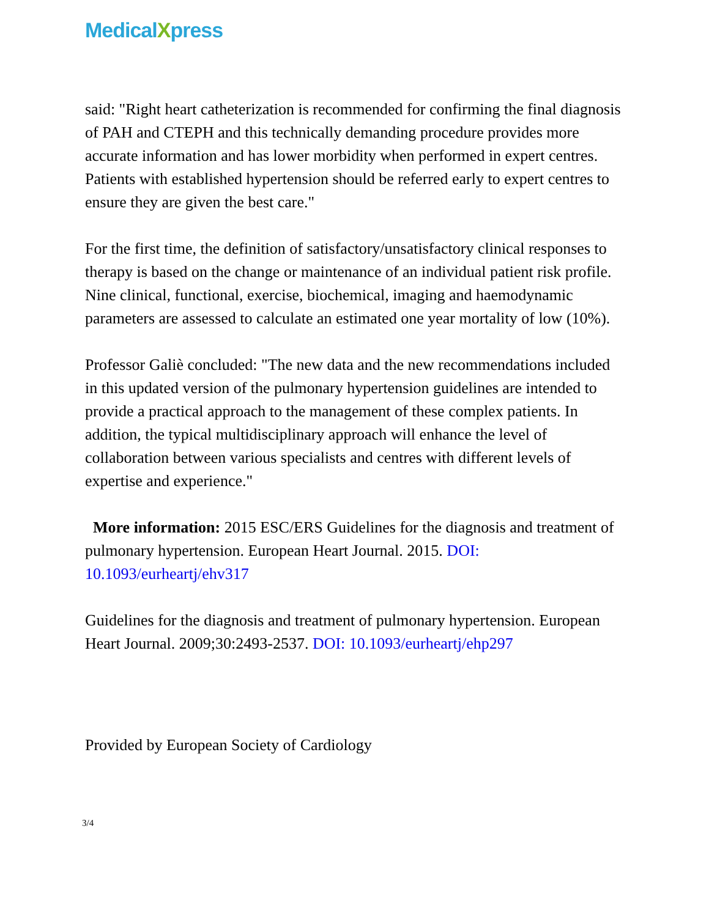MedicalXpress
said: "Right heart catheterization is recommended for confirming the final diagnosis of PAH and CTEPH and this technically demanding procedure provides more accurate information and has lower morbidity when performed in expert centres. Patients with established hypertension should be referred early to expert centres to ensure they are given the best care."
For the first time, the definition of satisfactory/unsatisfactory clinical responses to therapy is based on the change or maintenance of an individual patient risk profile. Nine clinical, functional, exercise, biochemical, imaging and haemodynamic parameters are assessed to calculate an estimated one year mortality of low (10%).
Professor Galiè concluded: "The new data and the new recommendations included in this updated version of the pulmonary hypertension guidelines are intended to provide a practical approach to the management of these complex patients. In addition, the typical multidisciplinary approach will enhance the level of collaboration between various specialists and centres with different levels of expertise and experience."
More information: 2015 ESC/ERS Guidelines for the diagnosis and treatment of pulmonary hypertension. European Heart Journal. 2015. DOI: 10.1093/eurheartj/ehv317
Guidelines for the diagnosis and treatment of pulmonary hypertension. European Heart Journal. 2009;30:2493-2537. DOI: 10.1093/eurheartj/ehp297
Provided by European Society of Cardiology
3/4